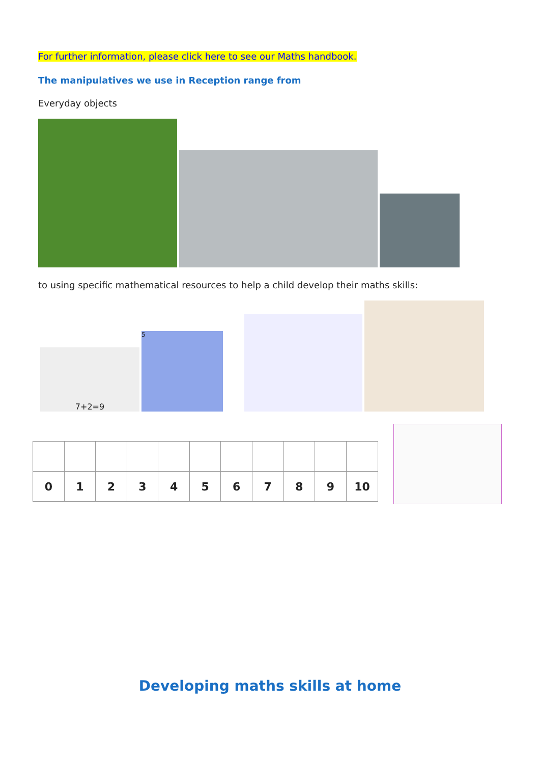For further information, please click here to see our Maths handbook.
The manipulatives we use in Reception range from
Everyday objects
to using specific mathematical resources to help a child develop their maths skills:
7+2=9
5
| 0 | 1 | 2 | 3 | 4 | 5 | 6 | 7 | 8 | 9 | 10 |
Developing maths skills at home